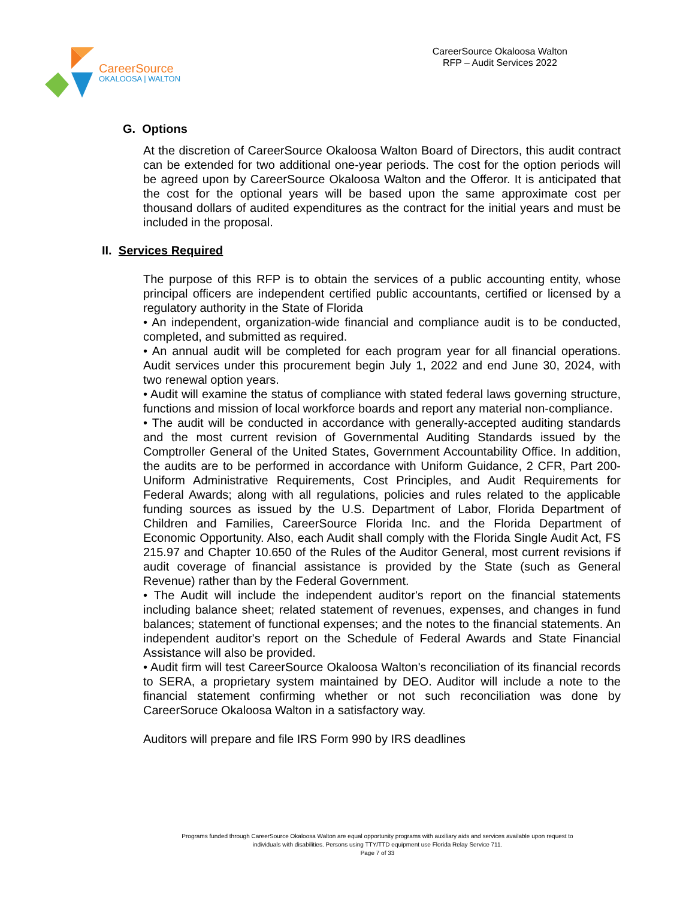CareerSource
OKALOOSA | WALTON
CareerSource Okaloosa Walton
RFP – Audit Services 2022
G. Options
At the discretion of CareerSource Okaloosa Walton Board of Directors, this audit contract can be extended for two additional one-year periods. The cost for the option periods will be agreed upon by CareerSource Okaloosa Walton and the Offeror. It is anticipated that the cost for the optional years will be based upon the same approximate cost per thousand dollars of audited expenditures as the contract for the initial years and must be included in the proposal.
II. Services Required
The purpose of this RFP is to obtain the services of a public accounting entity, whose principal officers are independent certified public accountants, certified or licensed by a regulatory authority in the State of Florida
• An independent, organization-wide financial and compliance audit is to be conducted, completed, and submitted as required.
• An annual audit will be completed for each program year for all financial operations. Audit services under this procurement begin July 1, 2022 and end June 30, 2024, with two renewal option years.
• Audit will examine the status of compliance with stated federal laws governing structure, functions and mission of local workforce boards and report any material non-compliance.
• The audit will be conducted in accordance with generally-accepted auditing standards and the most current revision of Governmental Auditing Standards issued by the Comptroller General of the United States, Government Accountability Office. In addition, the audits are to be performed in accordance with Uniform Guidance, 2 CFR, Part 200- Uniform Administrative Requirements, Cost Principles, and Audit Requirements for Federal Awards; along with all regulations, policies and rules related to the applicable funding sources as issued by the U.S. Department of Labor, Florida Department of Children and Families, CareerSource Florida Inc. and the Florida Department of Economic Opportunity. Also, each Audit shall comply with the Florida Single Audit Act, FS 215.97 and Chapter 10.650 of the Rules of the Auditor General, most current revisions if audit coverage of financial assistance is provided by the State (such as General Revenue) rather than by the Federal Government.
• The Audit will include the independent auditor's report on the financial statements including balance sheet; related statement of revenues, expenses, and changes in fund balances; statement of functional expenses; and the notes to the financial statements. An independent auditor's report on the Schedule of Federal Awards and State Financial Assistance will also be provided.
• Audit firm will test CareerSource Okaloosa Walton's reconciliation of its financial records to SERA, a proprietary system maintained by DEO. Auditor will include a note to the financial statement confirming whether or not such reconciliation was done by CareerSoruce Okaloosa Walton in a satisfactory way.
Auditors will prepare and file IRS Form 990 by IRS deadlines
Programs funded through CareerSource Okaloosa Walton are equal opportunity programs with auxiliary aids and services available upon request to
individuals with disabilities. Persons using TTY/TTD equipment use Florida Relay Service 711.
Page 7 of 33